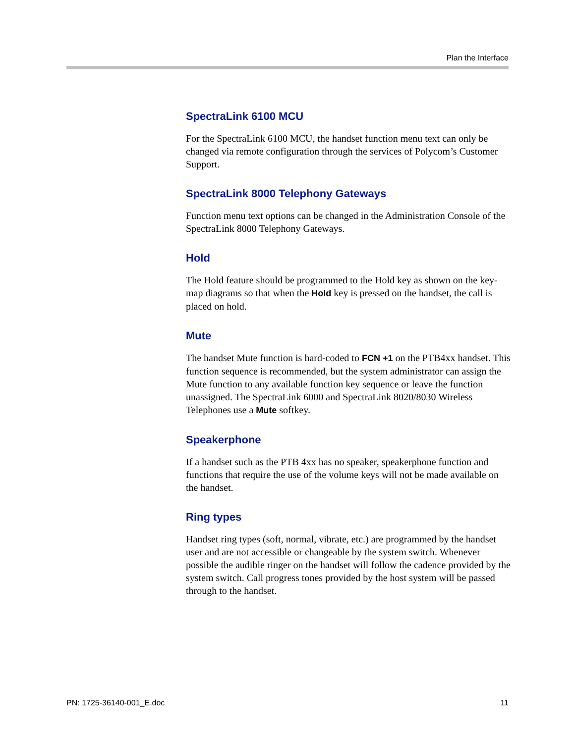Plan the Interface
SpectraLink 6100 MCU
For the SpectraLink 6100 MCU, the handset function menu text can only be changed via remote configuration through the services of Polycom’s Customer Support.
SpectraLink 8000 Telephony Gateways
Function menu text options can be changed in the Administration Console of the SpectraLink 8000 Telephony Gateways.
Hold
The Hold feature should be programmed to the Hold key as shown on the key-map diagrams so that when the Hold key is pressed on the handset, the call is placed on hold.
Mute
The handset Mute function is hard-coded to FCN +1 on the PTB4xx handset. This function sequence is recommended, but the system administrator can assign the Mute function to any available function key sequence or leave the function unassigned. The SpectraLink 6000 and SpectraLink 8020/8030 Wireless Telephones use a Mute softkey.
Speakerphone
If a handset such as the PTB 4xx has no speaker, speakerphone function and functions that require the use of the volume keys will not be made available on the handset.
Ring types
Handset ring types (soft, normal, vibrate, etc.) are programmed by the handset user and are not accessible or changeable by the system switch. Whenever possible the audible ringer on the handset will follow the cadence provided by the system switch. Call progress tones provided by the host system will be passed through to the handset.
PN: 1725-36140-001_E.doc 11